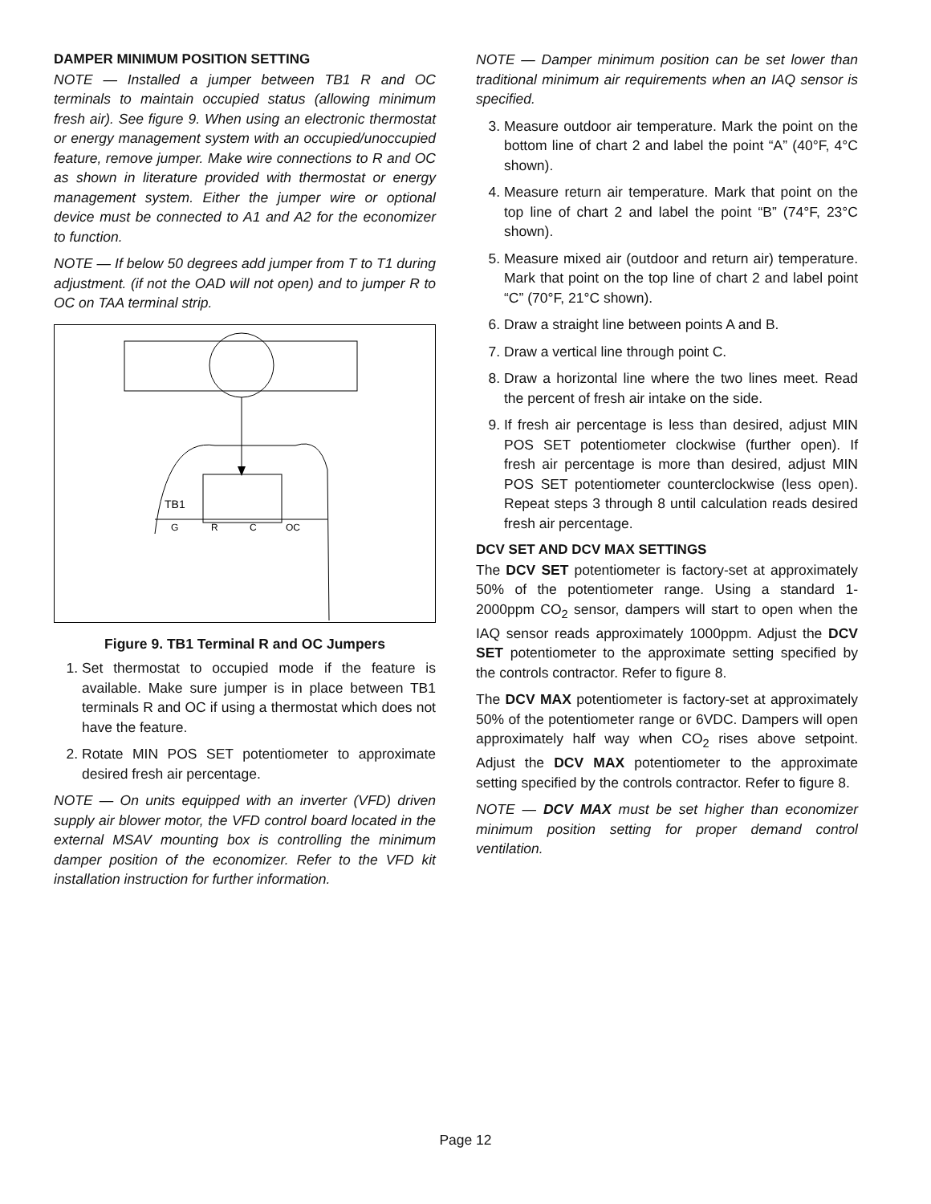DAMPER MINIMUM POSITION SETTING
NOTE — Installed a jumper between TB1 R and OC terminals to maintain occupied status (allowing minimum fresh air). See figure 9. When using an electronic thermostat or energy management system with an occupied/unoccupied feature, remove jumper. Make wire connections to R and OC as shown in literature provided with thermostat or energy management system. Either the jumper wire or optional device must be connected to A1 and A2 for the economizer to function.
NOTE — If below 50 degrees add jumper from T to T1 during adjustment. (if not the OAD will not open) and to jumper R to OC on TAA terminal strip.
TB1
G
R
C
OC
Figure 9. TB1 Terminal R and OC Jumpers
1. Set thermostat to occupied mode if the feature is available. Make sure jumper is in place between TB1 terminals R and OC if using a thermostat which does not have the feature.
2. Rotate MIN POS SET potentiometer to approximate desired fresh air percentage.
NOTE — On units equipped with an inverter (VFD) driven supply air blower motor, the VFD control board located in the external MSAV mounting box is controlling the minimum damper position of the economizer. Refer to the VFD kit installation instruction for further information.
NOTE — Damper minimum position can be set lower than traditional minimum air requirements when an IAQ sensor is specified.
3. Measure outdoor air temperature. Mark the point on the bottom line of chart 2 and label the point “A” (40°F, 4°C shown).
4. Measure return air temperature. Mark that point on the top line of chart 2 and label the point “B” (74°F, 23°C shown).
5. Measure mixed air (outdoor and return air) temperature. Mark that point on the top line of chart 2 and label point “C” (70°F, 21°C shown).
6. Draw a straight line between points A and B.
7. Draw a vertical line through point C.
8. Draw a horizontal line where the two lines meet. Read the percent of fresh air intake on the side.
9. If fresh air percentage is less than desired, adjust MIN POS SET potentiometer clockwise (further open). If fresh air percentage is more than desired, adjust MIN POS SET potentiometer counterclockwise (less open). Repeat steps 3 through 8 until calculation reads desired fresh air percentage.
DCV SET AND DCV MAX SETTINGS
The DCV SET potentiometer is factory-set at approximately 50% of the potentiometer range. Using a standard 1-2000ppm CO<sub>2</sub> sensor, dampers will start to open when the IAQ sensor reads approximately 1000ppm. Adjust the DCV SET potentiometer to the approximate setting specified by the controls contractor. Refer to figure 8.
The DCV MAX potentiometer is factory-set at approximately 50% of the potentiometer range or 6VDC. Dampers will open approximately half way when CO<sub>2</sub> rises above setpoint. Adjust the DCV MAX potentiometer to the approximate setting specified by the controls contractor. Refer to figure 8.
NOTE — DCV MAX must be set higher than economizer minimum position setting for proper demand control ventilation.
Page 12